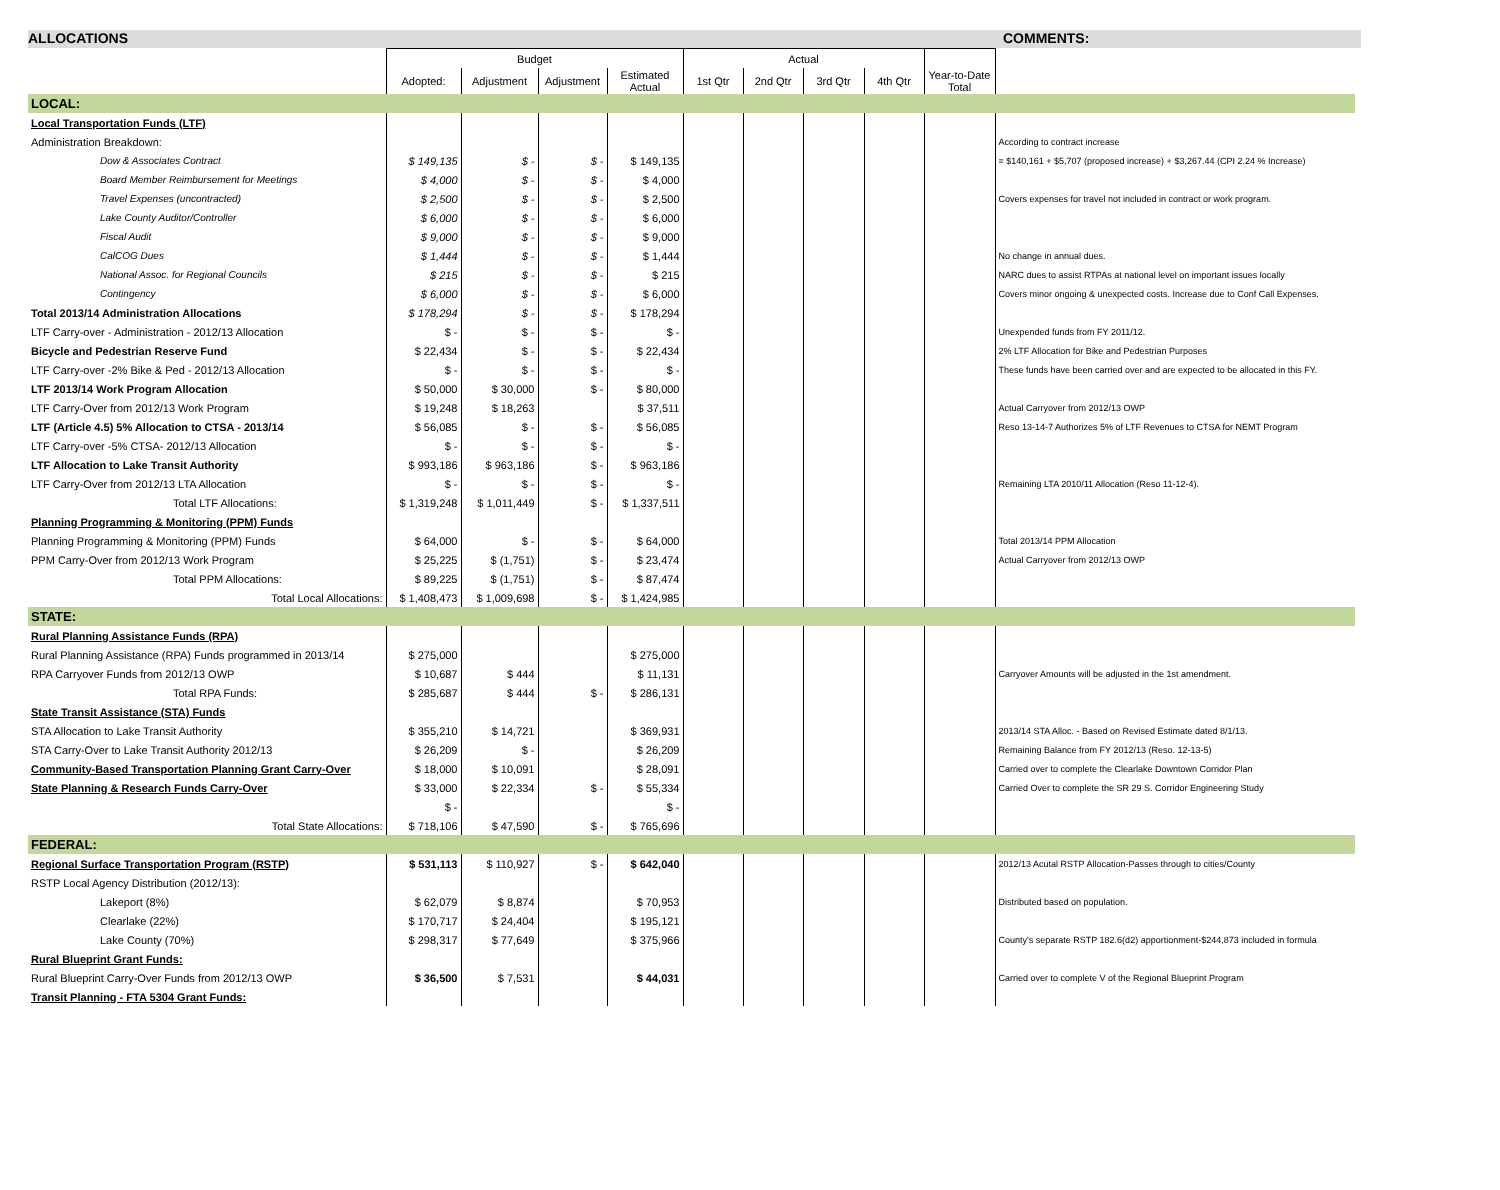ALLOCATIONS COMMENTS:
| | Budget | | | | Actual | | | | | |
| --- | --- | --- | --- | --- | --- | --- | --- | --- | --- | --- |
| | Adopted: | Adjustment | Adjustment | Estimated Actual | 1st Qtr | 2nd Qtr | 3rd Qtr | 4th Qtr | Year-to-Date Total | |
| LOCAL: | | | | | | | | | | |
| Local Transportation Funds (LTF) | | | | | | | | | | |
| Administration Breakdown: | | | | | | | | | | According to contract increase |
| Dow & Associates Contract | $ 149,135 | $ - | $ - | $ 149,135 | | | | | | = $140,161 + $5,707 (proposed increase) + $3,267.44 (CPI 2.24 % Increase) |
| Board Member Reimbursement for Meetings | $ 4,000 | $ - | $ - | $ 4,000 | | | | | | |
| Travel Expenses (uncontracted) | $ 2,500 | $ - | $ - | $ 2,500 | | | | | | Covers expenses for travel not included in contract or work program. |
| Lake County Auditor/Controller | $ 6,000 | $ - | $ - | $ 6,000 | | | | | | |
| Fiscal Audit | $ 9,000 | $ - | $ - | $ 9,000 | | | | | | |
| CalCOG Dues | $ 1,444 | $ - | $ - | $ 1,444 | | | | | | No change in annual dues. |
| National Assoc. for Regional Councils | $ 215 | $ - | $ - | $ 215 | | | | | | NARC dues to assist RTPAs at national level on important issues locally |
| Contingency | $ 6,000 | $ - | $ - | $ 6,000 | | | | | | Covers minor ongoing & unexpected costs. Increase due to Conf Call Expenses. |
| Total 2013/14 Administration Allocations | $ 178,294 | $ - | $ - | $ 178,294 | | | | | | |
| LTF Carry-over - Administration - 2012/13 Allocation | $ - | $ - | $ - | $ - | | | | | | Unexpended funds from FY 2011/12. |
| Bicycle and Pedestrian Reserve Fund | $ 22,434 | $ - | $ - | $ 22,434 | | | | | | 2% LTF Allocation for Bike and Pedestrian Purposes |
| LTF Carry-over -2% Bike & Ped - 2012/13 Allocation | $ - | $ - | $ - | $ - | | | | | | These funds have been carried over and are expected to be allocated in this FY. |
| LTF 2013/14 Work Program Allocation | $ 50,000 | $ 30,000 | $ - | $ 80,000 | | | | | | |
| LTF Carry-Over from 2012/13 Work Program | $ 19,248 | $ 18,263 | | $ 37,511 | | | | | | Actual Carryover from 2012/13 OWP |
| LTF (Article 4.5) 5% Allocation to CTSA - 2013/14 | $ 56,085 | $ - | $ - | $ 56,085 | | | | | | Reso 13-14-7 Authorizes 5% of LTF Revenues to CTSA for NEMT Program |
| LTF Carry-over -5% CTSA- 2012/13 Allocation | $ - | $ - | $ - | $ - | | | | | | |
| LTF Allocation to Lake Transit Authority | $ 993,186 | $ 963,186 | $ - | $ 963,186 | | | | | | |
| LTF Carry-Over from 2012/13 LTA Allocation | $ - | $ - | $ - | $ - | | | | | | Remaining LTA 2010/11 Allocation (Reso 11-12-4). |
| Total LTF Allocations: | $ 1,319,248 | $ 1,011,449 | $ - | $ 1,337,511 | | | | | | |
| Planning Programming & Monitoring (PPM) Funds | | | | | | | | | | |
| Planning Programming & Monitoring (PPM) Funds | $ 64,000 | $ - | $ - | $ 64,000 | | | | | | Total 2013/14 PPM Allocation |
| PPM Carry-Over from 2012/13 Work Program | $ 25,225 | $ (1,751) | $ - | $ 23,474 | | | | | | Actual Carryover from 2012/13 OWP |
| Total PPM Allocations: | $ 89,225 | $ (1,751) | $ - | $ 87,474 | | | | | | |
| Total Local Allocations: | $ 1,408,473 | $ 1,009,698 | $ - | $ 1,424,985 | | | | | | |
| STATE: | | | | | | | | | | |
| Rural Planning Assistance Funds (RPA) | | | | | | | | | | |
| Rural Planning Assistance (RPA) Funds programmed in 2013/14 | $ 275,000 | | | $ 275,000 | | | | | | |
| RPA Carryover Funds from 2012/13 OWP | $ 10,687 | $ 444 | | $ 11,131 | | | | | | Carryover Amounts will be adjusted in the 1st amendment. |
| Total RPA Funds: | $ 285,687 | $ 444 | $ - | $ 286,131 | | | | | | |
| State Transit Assistance (STA) Funds | | | | | | | | | | |
| STA Allocation to Lake Transit Authority | $ 355,210 | $ 14,721 | | $ 369,931 | | | | | | 2013/14 STA Alloc. - Based on Revised Estimate dated 8/1/13. |
| STA Carry-Over to Lake Transit Authority 2012/13 | $ 26,209 | $ - | | $ 26,209 | | | | | | Remaining Balance from FY 2012/13 (Reso. 12-13-5) |
| Community-Based Transportation Planning Grant Carry-Over | $ 18,000 | $ 10,091 | | $ 28,091 | | | | | | Carried over to complete the Clearlake Downtown Corridor Plan |
| State Planning & Research Funds Carry-Over | $ 33,000 | $ 22,334 | $ - | $ 55,334 | | | | | | Carried Over to complete the SR 29 S. Corridor Engineering Study |
| | $ - | | | $ - | | | | | | |
| Total State Allocations: | $ 718,106 | $ 47,590 | $ - | $ 765,696 | | | | | | |
| FEDERAL: | | | | | | | | | | |
| Regional Surface Transportation Program (RSTP) | $ 531,113 | $ 110,927 | $ - | $ 642,040 | | | | | | 2012/13 Acutal RSTP Allocation-Passes through to cities/County |
| RSTP Local Agency Distribution (2012/13): | | | | | | | | | | |
| Lakeport (8%) | $ 62,079 | $ 8,874 | | $ 70,953 | | | | | | Distributed based on population. |
| Clearlake (22%) | $ 170,717 | $ 24,404 | | $ 195,121 | | | | | | |
| Lake County (70%) | $ 298,317 | $ 77,649 | | $ 375,966 | | | | | | County's separate RSTP 182.6(d2) apportionment-$244,873 included in formula |
| Rural Blueprint Grant Funds: | | | | | | | | | | |
| Rural Blueprint Carry-Over Funds from 2012/13 OWP | $ 36,500 | $ 7,531 | | $ 44,031 | | | | | | Carried over to complete V of the Regional Blueprint Program |
| Transit Planning - FTA 5304 Grant Funds: | | | | | | | | | | |